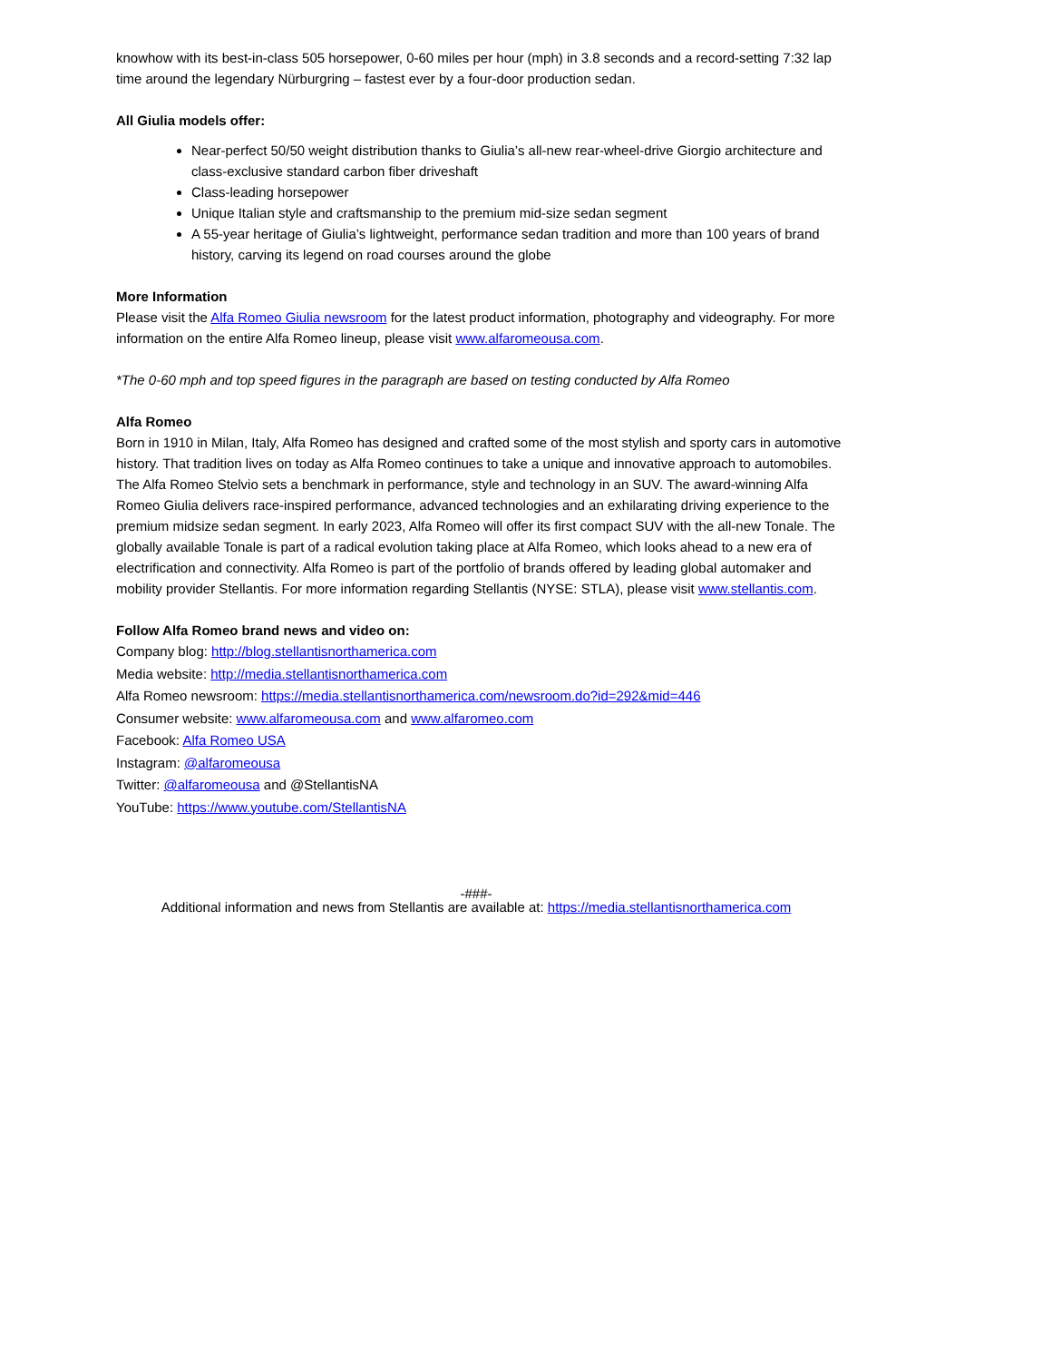knowhow with its best-in-class 505 horsepower, 0-60 miles per hour (mph) in 3.8 seconds and a record-setting 7:32 lap time around the legendary Nürburgring – fastest ever by a four-door production sedan.
All Giulia models offer:
Near-perfect 50/50 weight distribution thanks to Giulia’s all-new rear-wheel-drive Giorgio architecture and class-exclusive standard carbon fiber driveshaft
Class-leading horsepower
Unique Italian style and craftsmanship to the premium mid-size sedan segment
A 55-year heritage of Giulia’s lightweight, performance sedan tradition and more than 100 years of brand history, carving its legend on road courses around the globe
More Information
Please visit the Alfa Romeo Giulia newsroom for the latest product information, photography and videography. For more information on the entire Alfa Romeo lineup, please visit www.alfaromeousa.com.
*The 0-60 mph and top speed figures in the paragraph are based on testing conducted by Alfa Romeo
Alfa Romeo
Born in 1910 in Milan, Italy, Alfa Romeo has designed and crafted some of the most stylish and sporty cars in automotive history. That tradition lives on today as Alfa Romeo continues to take a unique and innovative approach to automobiles. The Alfa Romeo Stelvio sets a benchmark in performance, style and technology in an SUV. The award-winning Alfa Romeo Giulia delivers race-inspired performance, advanced technologies and an exhilarating driving experience to the premium midsize sedan segment. In early 2023, Alfa Romeo will offer its first compact SUV with the all-new Tonale. The globally available Tonale is part of a radical evolution taking place at Alfa Romeo, which looks ahead to a new era of electrification and connectivity. Alfa Romeo is part of the portfolio of brands offered by leading global automaker and mobility provider Stellantis. For more information regarding Stellantis (NYSE: STLA), please visit www.stellantis.com.
Follow Alfa Romeo brand news and video on:
Company blog: http://blog.stellantisnorthamerica.com
Media website: http://media.stellantisnorthamerica.com
Alfa Romeo newsroom: https://media.stellantisnorthamerica.com/newsroom.do?id=292&mid=446
Consumer website: www.alfaromeousa.com and www.alfaromeo.com
Facebook: Alfa Romeo USA
Instagram: @alfaromeousa
Twitter: @alfaromeousa and @StellantisNA
YouTube: https://www.youtube.com/StellantisNA
-###-
Additional information and news from Stellantis are available at: https://media.stellantisnorthamerica.com